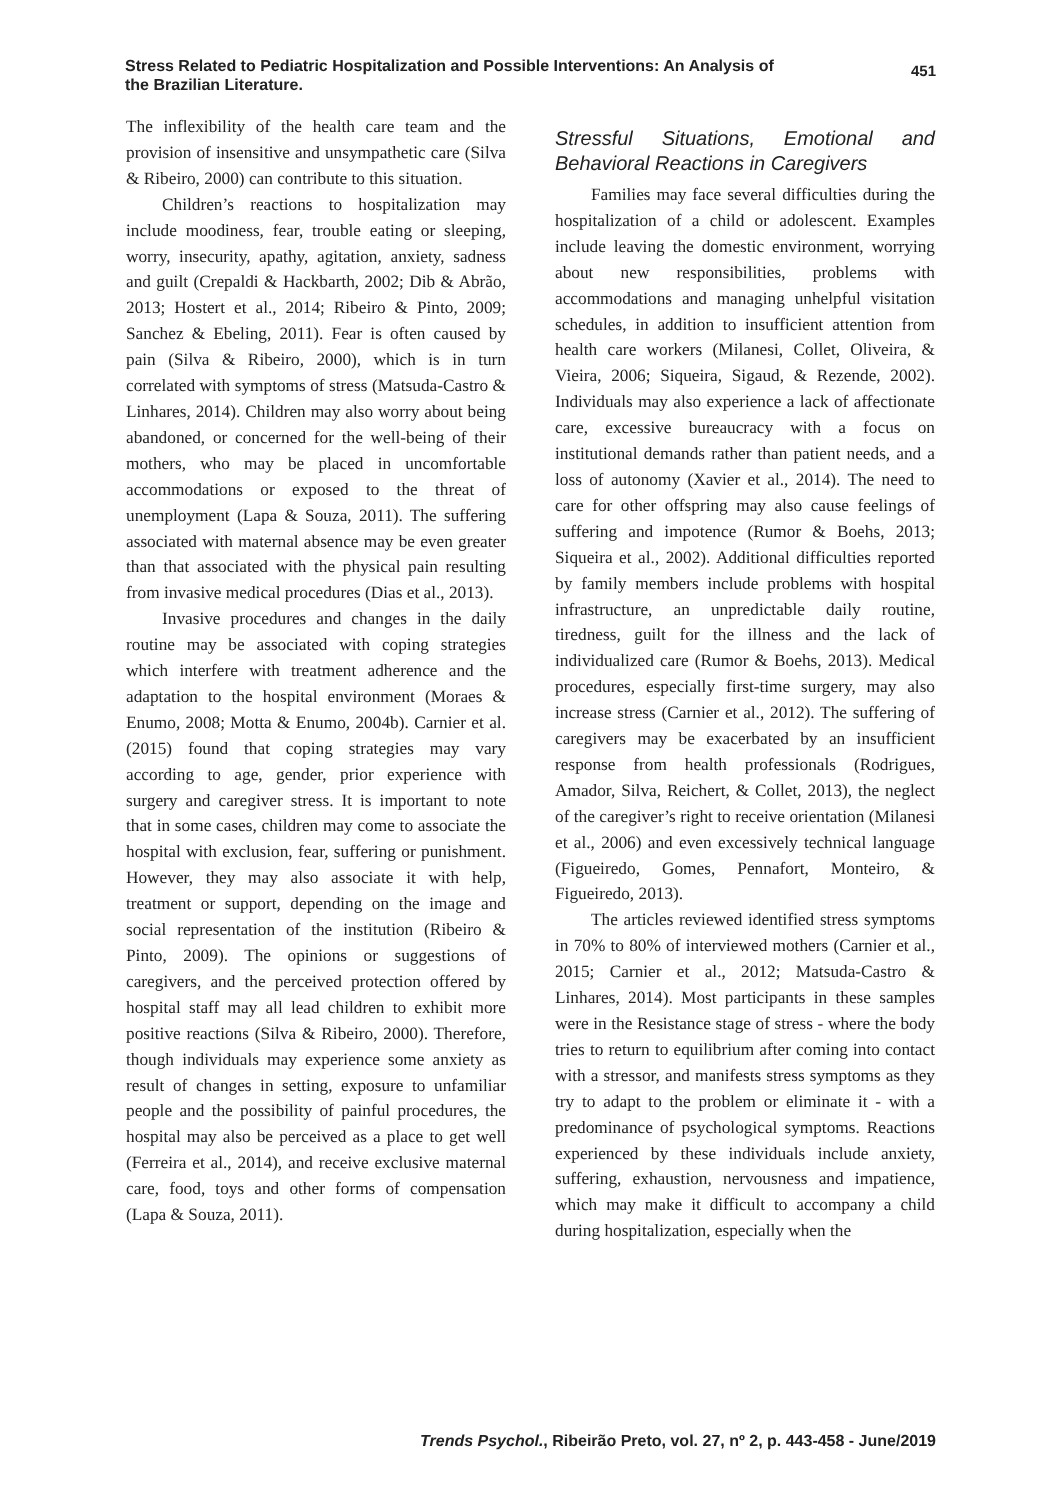Stress Related to Pediatric Hospitalization and Possible Interventions: An Analysis of the Brazilian Literature.
451
The inflexibility of the health care team and the provision of insensitive and unsympathetic care (Silva & Ribeiro, 2000) can contribute to this situation.
Children’s reactions to hospitalization may include moodiness, fear, trouble eating or sleeping, worry, insecurity, apathy, agitation, anxiety, sadness and guilt (Crepaldi & Hackbarth, 2002; Dib & Abrão, 2013; Hostert et al., 2014; Ribeiro & Pinto, 2009; Sanchez & Ebeling, 2011). Fear is often caused by pain (Silva & Ribeiro, 2000), which is in turn correlated with symptoms of stress (Matsuda-Castro & Linhares, 2014). Children may also worry about being abandoned, or concerned for the well-being of their mothers, who may be placed in uncomfortable accommodations or exposed to the threat of unemployment (Lapa & Souza, 2011). The suffering associated with maternal absence may be even greater than that associated with the physical pain resulting from invasive medical procedures (Dias et al., 2013).
Invasive procedures and changes in the daily routine may be associated with coping strategies which interfere with treatment adherence and the adaptation to the hospital environment (Moraes & Enumo, 2008; Motta & Enumo, 2004b). Carnier et al. (2015) found that coping strategies may vary according to age, gender, prior experience with surgery and caregiver stress. It is important to note that in some cases, children may come to associate the hospital with exclusion, fear, suffering or punishment. However, they may also associate it with help, treatment or support, depending on the image and social representation of the institution (Ribeiro & Pinto, 2009). The opinions or suggestions of caregivers, and the perceived protection offered by hospital staff may all lead children to exhibit more positive reactions (Silva & Ribeiro, 2000). Therefore, though individuals may experience some anxiety as result of changes in setting, exposure to unfamiliar people and the possibility of painful procedures, the hospital may also be perceived as a place to get well (Ferreira et al., 2014), and receive exclusive maternal care, food, toys and other forms of compensation (Lapa & Souza, 2011).
Stressful Situations, Emotional and Behavioral Reactions in Caregivers
Families may face several difficulties during the hospitalization of a child or adolescent. Examples include leaving the domestic environment, worrying about new responsibilities, problems with accommodations and managing unhelpful visitation schedules, in addition to insufficient attention from health care workers (Milanesi, Collet, Oliveira, & Vieira, 2006; Siqueira, Sigaud, & Rezende, 2002). Individuals may also experience a lack of affectionate care, excessive bureaucracy with a focus on institutional demands rather than patient needs, and a loss of autonomy (Xavier et al., 2014). The need to care for other offspring may also cause feelings of suffering and impotence (Rumor & Boehs, 2013; Siqueira et al., 2002). Additional difficulties reported by family members include problems with hospital infrastructure, an unpredictable daily routine, tiredness, guilt for the illness and the lack of individualized care (Rumor & Boehs, 2013). Medical procedures, especially first-time surgery, may also increase stress (Carnier et al., 2012). The suffering of caregivers may be exacerbated by an insufficient response from health professionals (Rodrigues, Amador, Silva, Reichert, & Collet, 2013), the neglect of the caregiver’s right to receive orientation (Milanesi et al., 2006) and even excessively technical language (Figueiredo, Gomes, Pennafort, Monteiro, & Figueiredo, 2013).
The articles reviewed identified stress symptoms in 70% to 80% of interviewed mothers (Carnier et al., 2015; Carnier et al., 2012; Matsuda-Castro & Linhares, 2014). Most participants in these samples were in the Resistance stage of stress - where the body tries to return to equilibrium after coming into contact with a stressor, and manifests stress symptoms as they try to adapt to the problem or eliminate it - with a predominance of psychological symptoms. Reactions experienced by these individuals include anxiety, suffering, exhaustion, nervousness and impatience, which may make it difficult to accompany a child during hospitalization, especially when the
Trends Psychol., Ribeirão Preto, vol. 27, nº 2, p. 443-458 - June/2019